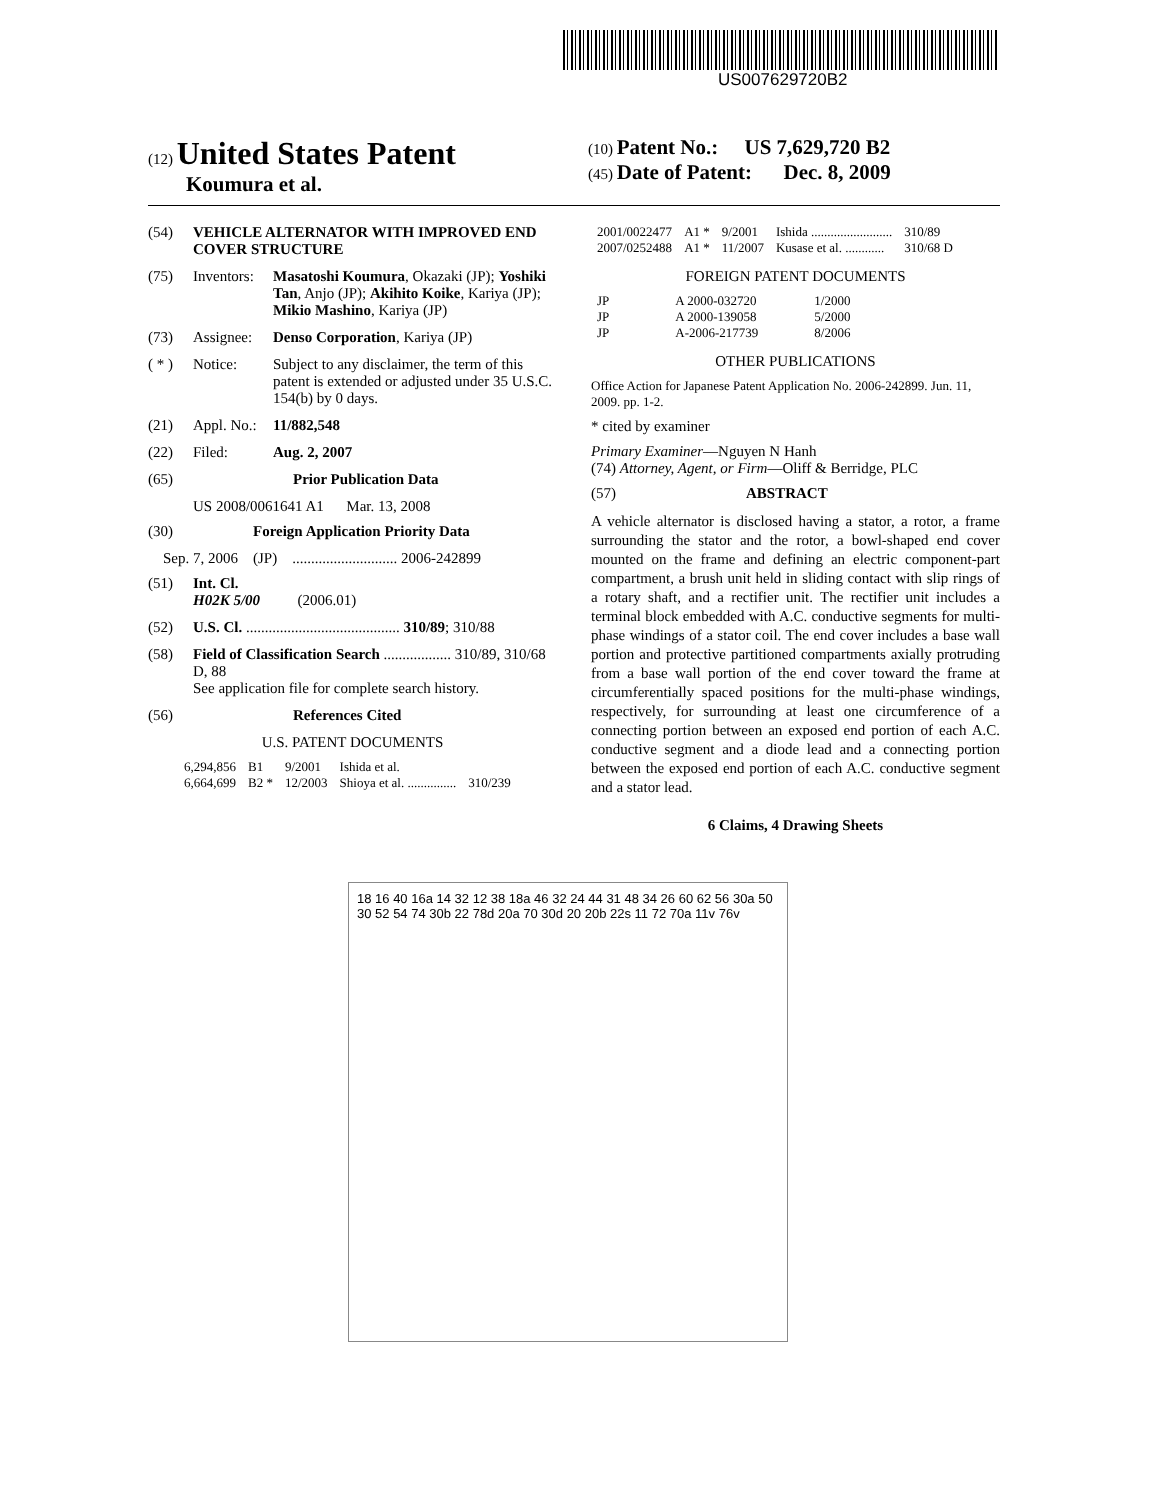US007629720B2
(12) United States Patent
Koumura et al.
(10) Patent No.: US 7,629,720 B2
(45) Date of Patent: Dec. 8, 2009
(54) VEHICLE ALTERNATOR WITH IMPROVED END COVER STRUCTURE
(75) Inventors: Masatoshi Koumura, Okazaki (JP); Yoshiki Tan, Anjo (JP); Akihito Koike, Kariya (JP); Mikio Mashino, Kariya (JP)
(73) Assignee: Denso Corporation, Kariya (JP)
( * ) Notice: Subject to any disclaimer, the term of this patent is extended or adjusted under 35 U.S.C. 154(b) by 0 days.
(21) Appl. No.: 11/882,548
(22) Filed: Aug. 2, 2007
(65) Prior Publication Data
US 2008/0061641 A1 Mar. 13, 2008
(30) Foreign Application Priority Data
Sep. 7, 2006 (JP) ............................ 2006-242899
(51) Int. Cl.
H02K 5/00 (2006.01)
(52) U.S. Cl. ......................................... 310/89; 310/88
(58) Field of Classification Search .................. 310/89, 310/68 D, 88
See application file for complete search history.
(56) References Cited
U.S. PATENT DOCUMENTS
| 6,294,856 | B1 | 9/2001 | Ishida et al. | |
| 6,664,699 | B2 * | 12/2003 | Shioya et al. ............... | 310/239 |
| 2001/0022477 | A1 * | 9/2001 | Ishida ......................... | 310/89 |
| 2007/0252488 | A1 * | 11/2007 | Kusase et al. ............ | 310/68 D |
FOREIGN PATENT DOCUMENTS
| JP | A 2000-032720 | 1/2000 |
| JP | A 2000-139058 | 5/2000 |
| JP | A-2006-217739 | 8/2006 |
OTHER PUBLICATIONS
Office Action for Japanese Patent Application No. 2006-242899. Jun. 11, 2009. pp. 1-2.
* cited by examiner
Primary Examiner—Nguyen N Hanh
(74) Attorney, Agent, or Firm—Oliff & Berridge, PLC
(57) ABSTRACT
A vehicle alternator is disclosed having a stator, a rotor, a frame surrounding the stator and the rotor, a bowl-shaped end cover mounted on the frame and defining an electric component-part compartment, a brush unit held in sliding contact with slip rings of a rotary shaft, and a rectifier unit. The rectifier unit includes a terminal block embedded with A.C. conductive segments for multi-phase windings of a stator coil. The end cover includes a base wall portion and protective partitioned compartments axially protruding from a base wall portion of the end cover toward the frame at circumferentially spaced positions for the multi-phase windings, respectively, for surrounding at least one circumference of a connecting portion between an exposed end portion of each A.C. conductive segment and a diode lead and a connecting portion between the exposed end portion of each A.C. conductive segment and a stator lead.
6 Claims, 4 Drawing Sheets
18 16 40 16a 14 32 12 38 18a 46 32 24 44 31 48 34 26 60 62 56 30a 50 30 52 54 74 30b 22 78d 20a 70 30d 20 20b 22s 11 72 70a 11v 76v